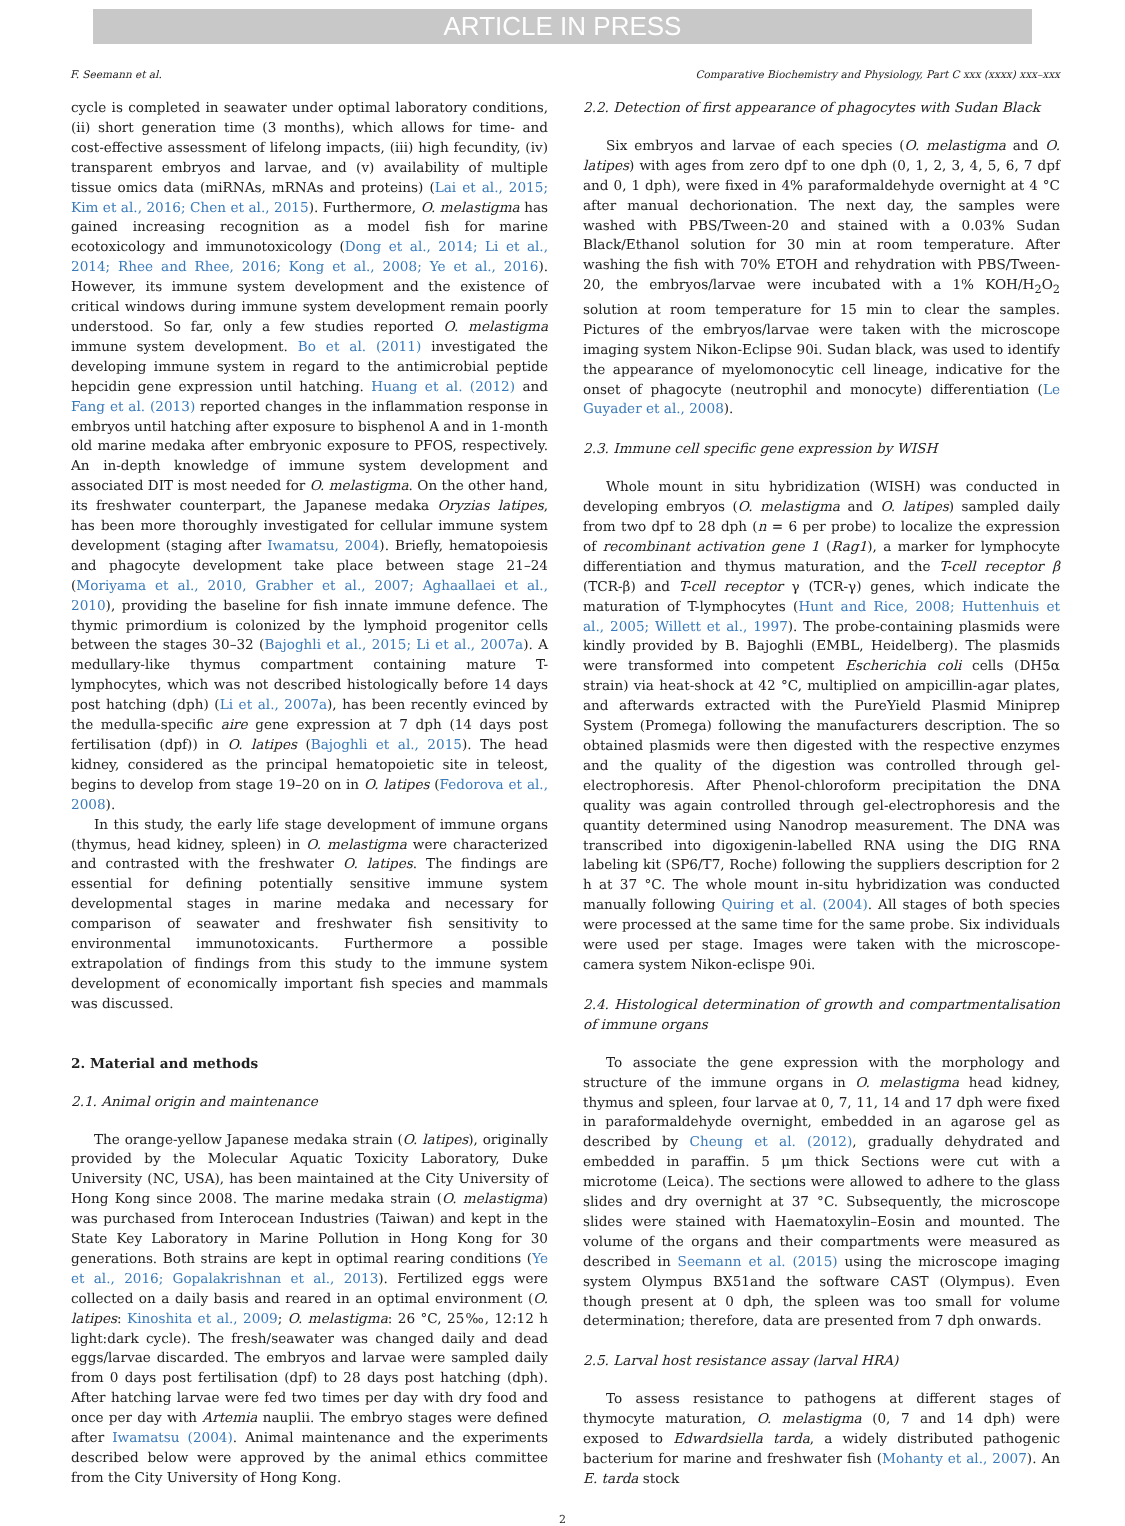ARTICLE IN PRESS
F. Seemann et al. Comparative Biochemistry and Physiology, Part C xxx (xxxx) xxx–xxx
cycle is completed in seawater under optimal laboratory conditions, (ii) short generation time (3 months), which allows for time- and cost-effective assessment of lifelong impacts, (iii) high fecundity, (iv) transparent embryos and larvae, and (v) availability of multiple tissue omics data (miRNAs, mRNAs and proteins) (Lai et al., 2015; Kim et al., 2016; Chen et al., 2015). Furthermore, O. melastigma has gained increasing recognition as a model fish for marine ecotoxicology and immunotoxicology (Dong et al., 2014; Li et al., 2014; Rhee and Rhee, 2016; Kong et al., 2008; Ye et al., 2016). However, its immune system development and the existence of critical windows during immune system development remain poorly understood. So far, only a few studies reported O. melastigma immune system development. Bo et al. (2011) investigated the developing immune system in regard to the antimicrobial peptide hepcidin gene expression until hatching. Huang et al. (2012) and Fang et al. (2013) reported changes in the inflammation response in embryos until hatching after exposure to bisphenol A and in 1-month old marine medaka after embryonic exposure to PFOS, respectively. An in-depth knowledge of immune system development and associated DIT is most needed for O. melastigma. On the other hand, its freshwater counterpart, the Japanese medaka Oryzias latipes, has been more thoroughly investigated for cellular immune system development (staging after Iwamatsu, 2004). Briefly, hematopoiesis and phagocyte development take place between stage 21–24 (Moriyama et al., 2010, Grabher et al., 2007; Aghaallaei et al., 2010), providing the baseline for fish innate immune defence. The thymic primordium is colonized by the lymphoid progenitor cells between the stages 30–32 (Bajoghli et al., 2015; Li et al., 2007a). A medullary-like thymus compartment containing mature T-lymphocytes, which was not described histologically before 14 days post hatching (dph) (Li et al., 2007a), has been recently evinced by the medulla-specific aire gene expression at 7 dph (14 days post fertilisation (dpf)) in O. latipes (Bajoghli et al., 2015). The head kidney, considered as the principal hematopoietic site in teleost, begins to develop from stage 19–20 on in O. latipes (Fedorova et al., 2008).
In this study, the early life stage development of immune organs (thymus, head kidney, spleen) in O. melastigma were characterized and contrasted with the freshwater O. latipes. The findings are essential for defining potentially sensitive immune system developmental stages in marine medaka and necessary for comparison of seawater and freshwater fish sensitivity to environmental immunotoxicants. Furthermore a possible extrapolation of findings from this study to the immune system development of economically important fish species and mammals was discussed.
2. Material and methods
2.1. Animal origin and maintenance
The orange-yellow Japanese medaka strain (O. latipes), originally provided by the Molecular Aquatic Toxicity Laboratory, Duke University (NC, USA), has been maintained at the City University of Hong Kong since 2008. The marine medaka strain (O. melastigma) was purchased from Interocean Industries (Taiwan) and kept in the State Key Laboratory in Marine Pollution in Hong Kong for 30 generations. Both strains are kept in optimal rearing conditions (Ye et al., 2016; Gopalakrishnan et al., 2013). Fertilized eggs were collected on a daily basis and reared in an optimal environment (O. latipes: Kinoshita et al., 2009; O. melastigma: 26 °C, 25‰, 12:12 h light:dark cycle). The fresh/seawater was changed daily and dead eggs/larvae discarded. The embryos and larvae were sampled daily from 0 days post fertilisation (dpf) to 28 days post hatching (dph). After hatching larvae were fed two times per day with dry food and once per day with Artemia nauplii. The embryo stages were defined after Iwamatsu (2004). Animal maintenance and the experiments described below were approved by the animal ethics committee from the City University of Hong Kong.
2.2. Detection of first appearance of phagocytes with Sudan Black
Six embryos and larvae of each species (O. melastigma and O. latipes) with ages from zero dpf to one dph (0, 1, 2, 3, 4, 5, 6, 7 dpf and 0, 1 dph), were fixed in 4% paraformaldehyde overnight at 4 °C after manual dechorionation. The next day, the samples were washed with PBS/Tween-20 and stained with a 0.03% Sudan Black/Ethanol solution for 30 min at room temperature. After washing the fish with 70% ETOH and rehydration with PBS/Tween-20, the embryos/larvae were incubated with a 1% KOH/H<sub>2</sub>O<sub>2</sub> solution at room temperature for 15 min to clear the samples. Pictures of the embryos/larvae were taken with the microscope imaging system Nikon-Eclipse 90i. Sudan black, was used to identify the appearance of myelomonocytic cell lineage, indicative for the onset of phagocyte (neutrophil and monocyte) differentiation (Le Guyader et al., 2008).
2.3. Immune cell specific gene expression by WISH
Whole mount in situ hybridization (WISH) was conducted in developing embryos (O. melastigma and O. latipes) sampled daily from two dpf to 28 dph (n = 6 per probe) to localize the expression of recombinant activation gene 1 (Rag1), a marker for lymphocyte differentiation and thymus maturation, and the T-cell receptor β (TCR-β) and T-cell receptor γ (TCR-γ) genes, which indicate the maturation of T-lymphocytes (Hunt and Rice, 2008; Huttenhuis et al., 2005; Willett et al., 1997). The probe-containing plasmids were kindly provided by B. Bajoghli (EMBL, Heidelberg). The plasmids were transformed into competent Escherichia coli cells (DH5α strain) via heat-shock at 42 °C, multiplied on ampicillin-agar plates, and afterwards extracted with the PureYield Plasmid Miniprep System (Promega) following the manufacturers description. The so obtained plasmids were then digested with the respective enzymes and the quality of the digestion was controlled through gel-electrophoresis. After Phenol-chloroform precipitation the DNA quality was again controlled through gel-electrophoresis and the quantity determined using Nanodrop measurement. The DNA was transcribed into digoxigenin-labelled RNA using the DIG RNA labeling kit (SP6/T7, Roche) following the suppliers description for 2 h at 37 °C. The whole mount in-situ hybridization was conducted manually following Quiring et al. (2004). All stages of both species were processed at the same time for the same probe. Six individuals were used per stage. Images were taken with the microscope-camera system Nikon-eclispe 90i.
2.4. Histological determination of growth and compartmentalisation of immune organs
To associate the gene expression with the morphology and structure of the immune organs in O. melastigma head kidney, thymus and spleen, four larvae at 0, 7, 11, 14 and 17 dph were fixed in paraformaldehyde overnight, embedded in an agarose gel as described by Cheung et al. (2012), gradually dehydrated and embedded in paraffin. 5 μm thick Sections were cut with a microtome (Leica). The sections were allowed to adhere to the glass slides and dry overnight at 37 °C. Subsequently, the microscope slides were stained with Haematoxylin–Eosin and mounted. The volume of the organs and their compartments were measured as described in Seemann et al. (2015) using the microscope imaging system Olympus BX51and the software CAST (Olympus). Even though present at 0 dph, the spleen was too small for volume determination; therefore, data are presented from 7 dph onwards.
2.5. Larval host resistance assay (larval HRA)
To assess resistance to pathogens at different stages of thymocyte maturation, O. melastigma (0, 7 and 14 dph) were exposed to Edwardsiella tarda, a widely distributed pathogenic bacterium for marine and freshwater fish (Mohanty et al., 2007). An E. tarda stock
2